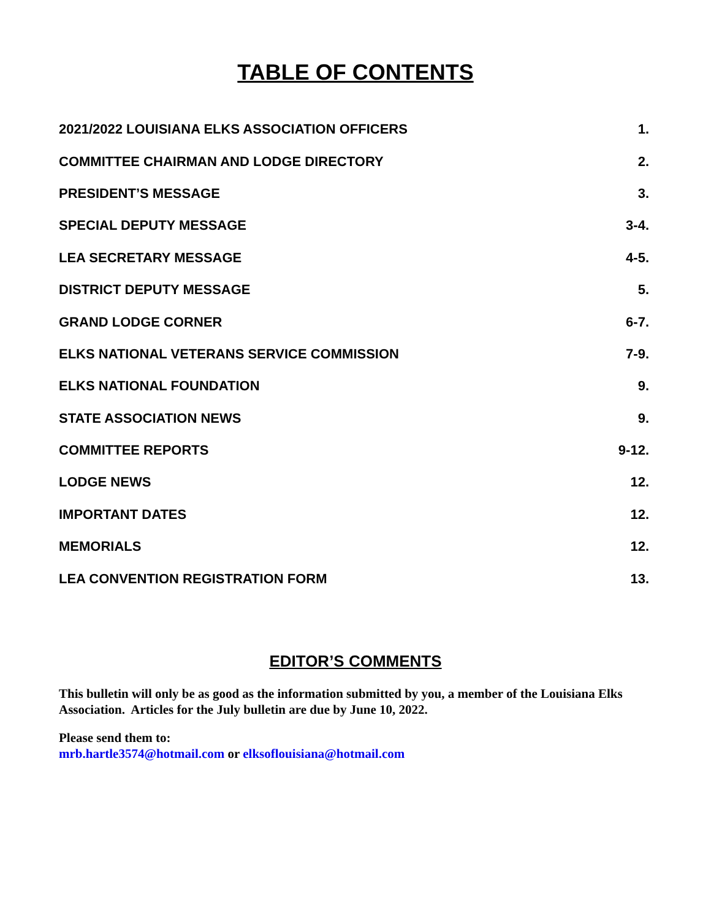TABLE OF CONTENTS
| 2021/2022 LOUISIANA ELKS ASSOCIATION OFFICERS | 1. |
| COMMITTEE CHAIRMAN AND LODGE DIRECTORY | 2. |
| PRESIDENT’S MESSAGE | 3. |
| SPECIAL DEPUTY MESSAGE | 3-4. |
| LEA SECRETARY MESSAGE | 4-5. |
| DISTRICT DEPUTY MESSAGE | 5. |
| GRAND LODGE CORNER | 6-7. |
| ELKS NATIONAL VETERANS SERVICE COMMISSION | 7-9. |
| ELKS NATIONAL FOUNDATION | 9. |
| STATE ASSOCIATION NEWS | 9. |
| COMMITTEE REPORTS | 9-12. |
| LODGE NEWS | 12. |
| IMPORTANT DATES | 12. |
| MEMORIALS | 12. |
| LEA CONVENTION REGISTRATION FORM | 13. |
EDITOR’S COMMENTS
This bulletin will only be as good as the information submitted by you, a member of the Louisiana Elks Association. Articles for the July bulletin are due by June 10, 2022.
Please send them to:
mrb.hartle3574@hotmail.com or elksoflouisiana@hotmail.com